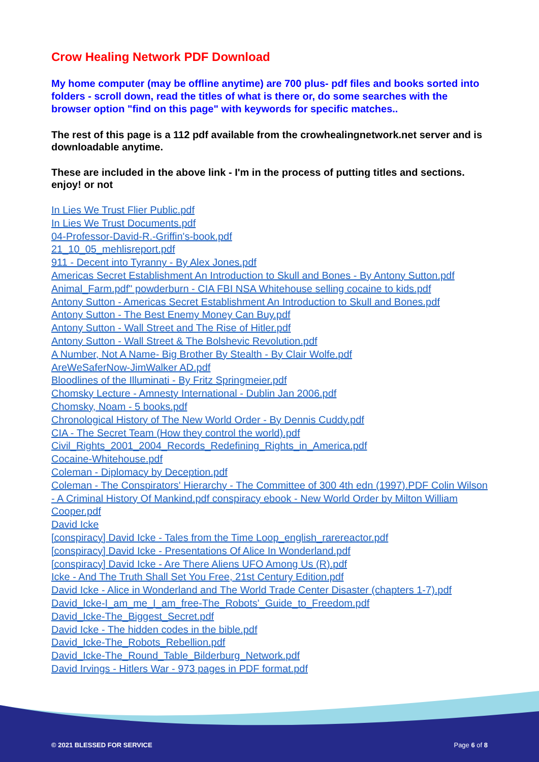Crow Healing Network PDF Download
My home computer (may be offline anytime) are 700 plus- pdf files and books sorted into folders - scroll down, read the titles of what is there or, do some searches with the browser option "find on this page" with keywords for specific matches..
The rest of this page is a 112 pdf available from the crowhealingnetwork.net server and is downloadable anytime.
These are included in the above link - I'm in the process of putting titles and sections. enjoy! or not
In Lies We Trust Flier Public.pdf
In Lies We Trust Documents.pdf
04-Professor-David-R.-Griffin's-book.pdf
21_10_05_mehlisreport.pdf
911 - Decent into Tyranny - By Alex Jones.pdf
Americas Secret Establishment An Introduction to Skull and Bones - By Antony Sutton.pdf
Animal_Farm.pdf" powderburn - CIA FBI NSA Whitehouse selling cocaine to kids.pdf
Antony Sutton - Americas Secret Establishment An Introduction to Skull and Bones.pdf
Antony Sutton - The Best Enemy Money Can Buy.pdf
Antony Sutton - Wall Street and The Rise of Hitler.pdf
Antony Sutton - Wall Street & The Bolshevic Revolution.pdf
A Number, Not A Name- Big Brother By Stealth - By Clair Wolfe.pdf
AreWeSaferNow-JimWalker AD.pdf
Bloodlines of the Illuminati - By Fritz Springmeier.pdf
Chomsky Lecture - Amnesty International - Dublin Jan 2006.pdf
Chomsky, Noam - 5 books.pdf
Chronological History of The New World Order - By Dennis Cuddy.pdf
CIA - The Secret Team (How they control the world).pdf
Civil_Rights_2001_2004_Records_Redefining_Rights_in_America.pdf
Cocaine-Whitehouse.pdf
Coleman - Diplomacy by Deception.pdf
Coleman - The Conspirators' Hierarchy - The Committee of 300 4th edn (1997).PDF Colin Wilson - A Criminal History Of Mankind.pdf conspiracy ebook - New World Order by Milton William Cooper.pdf
David Icke
[conspiracy] David Icke - Tales from the Time Loop_english_rarereactor.pdf
[conspiracy] David Icke - Presentations Of Alice In Wonderland.pdf
[conspiracy] David Icke - Are There Aliens UFO Among Us (R).pdf
Icke - And The Truth Shall Set You Free, 21st Century Edition.pdf
David Icke - Alice in Wonderland and The World Trade Center Disaster (chapters 1-7).pdf
David_Icke-I_am_me_I_am_free-The_Robots'_Guide_to_Freedom.pdf
David_Icke-The_Biggest_Secret.pdf
David Icke - The hidden codes in the bible.pdf
David_Icke-The_Robots_Rebellion.pdf
David_Icke-The_Round_Table_Bilderburg_Network.pdf
David Irvings - Hitlers War - 973 pages in PDF format.pdf
© 2021 BLESSED FOR SERVICE Page 6 of 8